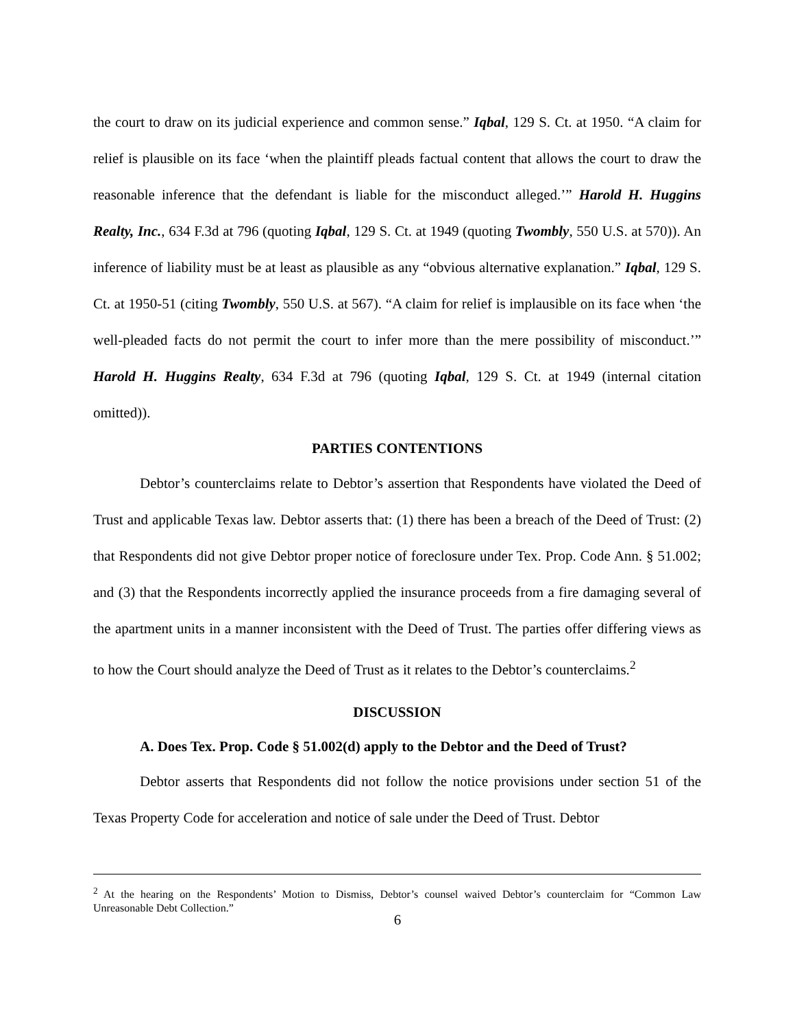the court to draw on its judicial experience and common sense.” Iqbal, 129 S. Ct. at 1950. “A claim for relief is plausible on its face ‘when the plaintiff pleads factual content that allows the court to draw the reasonable inference that the defendant is liable for the misconduct alleged.’” Harold H. Huggins Realty, Inc., 634 F.3d at 796 (quoting Iqbal, 129 S. Ct. at 1949 (quoting Twombly, 550 U.S. at 570)). An inference of liability must be at least as plausible as any “obvious alternative explanation.” Iqbal, 129 S. Ct. at 1950-51 (citing Twombly, 550 U.S. at 567). “A claim for relief is implausible on its face when ‘the well-pleaded facts do not permit the court to infer more than the mere possibility of misconduct.’” Harold H. Huggins Realty, 634 F.3d at 796 (quoting Iqbal, 129 S. Ct. at 1949 (internal citation omitted)).
PARTIES CONTENTIONS
Debtor’s counterclaims relate to Debtor’s assertion that Respondents have violated the Deed of Trust and applicable Texas law. Debtor asserts that: (1) there has been a breach of the Deed of Trust: (2) that Respondents did not give Debtor proper notice of foreclosure under Tex. Prop. Code Ann. § 51.002; and (3) that the Respondents incorrectly applied the insurance proceeds from a fire damaging several of the apartment units in a manner inconsistent with the Deed of Trust. The parties offer differing views as to how the Court should analyze the Deed of Trust as it relates to the Debtor’s counterclaims.<sup>2</sup>
DISCUSSION
A. Does Tex. Prop. Code § 51.002(d) apply to the Debtor and the Deed of Trust?
Debtor asserts that Respondents did not follow the notice provisions under section 51 of the Texas Property Code for acceleration and notice of sale under the Deed of Trust. Debtor
<sup>2</sup> At the hearing on the Respondents’ Motion to Dismiss, Debtor’s counsel waived Debtor’s counterclaim for “Common Law Unreasonable Debt Collection.”
6